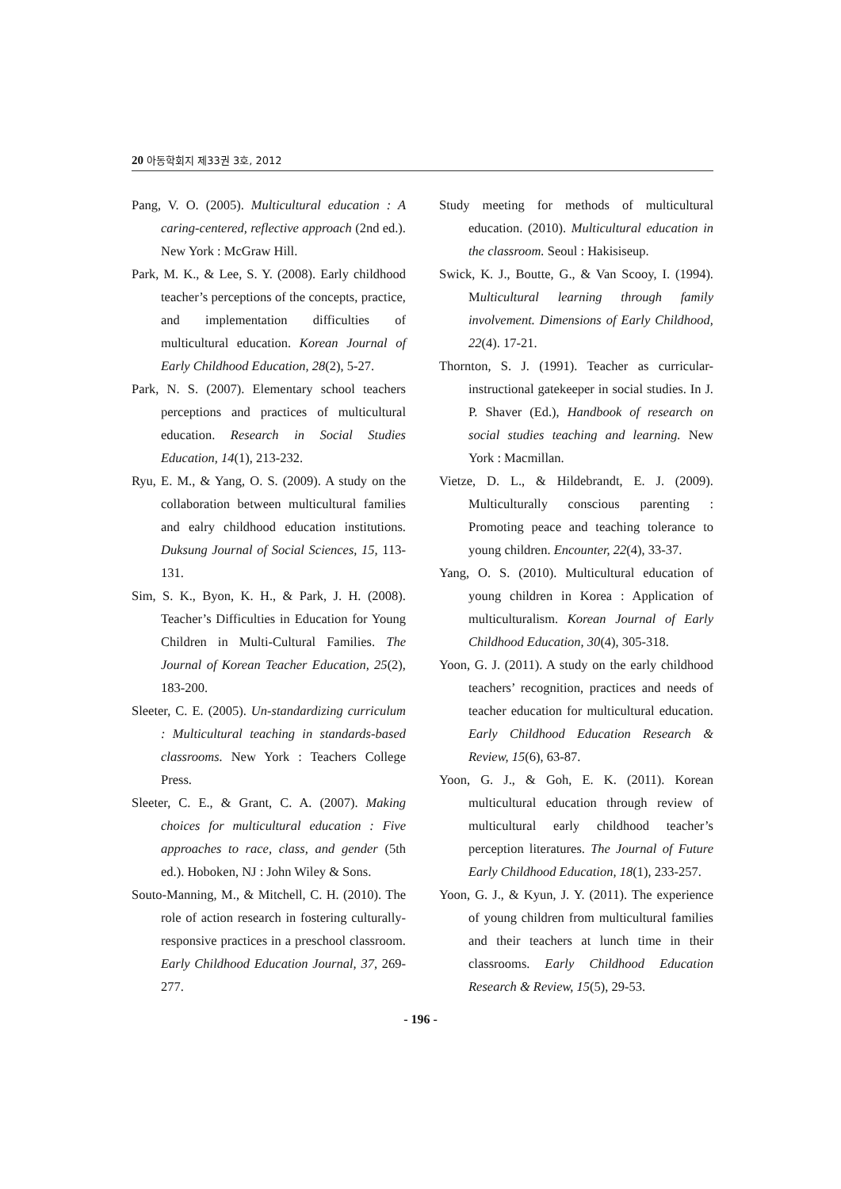20 아동학회지 제33권 3호, 2012
Pang, V. O. (2005). Multicultural education : A caring-centered, reflective approach (2nd ed.). New York : McGraw Hill.
Park, M. K., & Lee, S. Y. (2008). Early childhood teacher’s perceptions of the concepts, practice, and implementation difficulties of multicultural education. Korean Journal of Early Childhood Education, 28(2), 5-27.
Park, N. S. (2007). Elementary school teachers perceptions and practices of multicultural education. Research in Social Studies Education, 14(1), 213-232.
Ryu, E. M., & Yang, O. S. (2009). A study on the collaboration between multicultural families and ealry childhood education institutions. Duksung Journal of Social Sciences, 15, 113-131.
Sim, S. K., Byon, K. H., & Park, J. H. (2008). Teacher’s Difficulties in Education for Young Children in Multi-Cultural Families. The Journal of Korean Teacher Education, 25(2), 183-200.
Sleeter, C. E. (2005). Un-standardizing curriculum : Multicultural teaching in standards-based classrooms. New York : Teachers College Press.
Sleeter, C. E., & Grant, C. A. (2007). Making choices for multicultural education : Five approaches to race, class, and gender (5th ed.). Hoboken, NJ : John Wiley & Sons.
Souto-Manning, M., & Mitchell, C. H. (2010). The role of action research in fostering culturally-responsive practices in a preschool classroom. Early Childhood Education Journal, 37, 269-277.
Study meeting for methods of multicultural education. (2010). Multicultural education in the classroom. Seoul : Hakisiseup.
Swick, K. J., Boutte, G., & Van Scooy, I. (1994). Multicultural learning through family involvement. Dimensions of Early Childhood, 22(4). 17-21.
Thornton, S. J. (1991). Teacher as curricular-instructional gatekeeper in social studies. In J. P. Shaver (Ed.), Handbook of research on social studies teaching and learning. New York : Macmillan.
Vietze, D. L., & Hildebrandt, E. J. (2009). Multiculturally conscious parenting : Promoting peace and teaching tolerance to young children. Encounter, 22(4), 33-37.
Yang, O. S. (2010). Multicultural education of young children in Korea : Application of multiculturalism. Korean Journal of Early Childhood Education, 30(4), 305-318.
Yoon, G. J. (2011). A study on the early childhood teachers’ recognition, practices and needs of teacher education for multicultural education. Early Childhood Education Research & Review, 15(6), 63-87.
Yoon, G. J., & Goh, E. K. (2011). Korean multicultural education through review of multicultural early childhood teacher’s perception literatures. The Journal of Future Early Childhood Education, 18(1), 233-257.
Yoon, G. J., & Kyun, J. Y. (2011). The experience of young children from multicultural families and their teachers at lunch time in their classrooms. Early Childhood Education Research & Review, 15(5), 29-53.
- 196 -